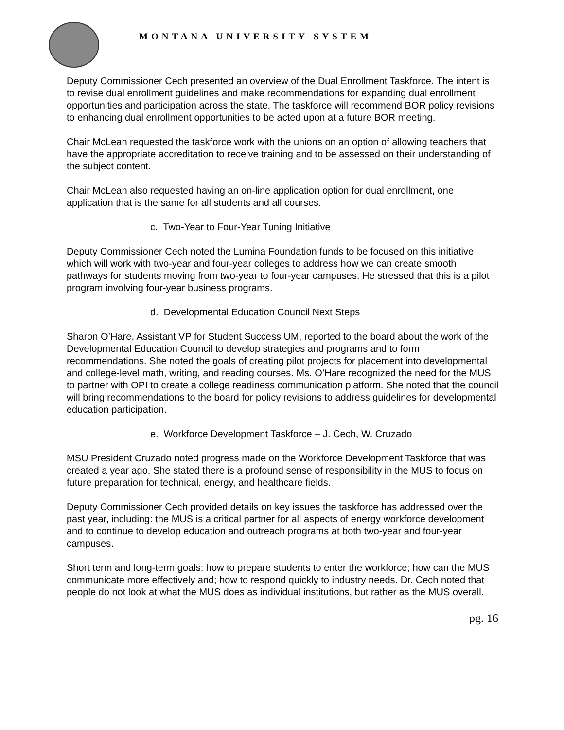MONTANA UNIVERSITY SYSTEM
Deputy Commissioner Cech presented an overview of the Dual Enrollment Taskforce. The intent is to revise dual enrollment guidelines and make recommendations for expanding dual enrollment opportunities and participation across the state. The taskforce will recommend BOR policy revisions to enhancing dual enrollment opportunities to be acted upon at a future BOR meeting.
Chair McLean requested the taskforce work with the unions on an option of allowing teachers that have the appropriate accreditation to receive training and to be assessed on their understanding of the subject content.
Chair McLean also requested having an on-line application option for dual enrollment, one application that is the same for all students and all courses.
c. Two-Year to Four-Year Tuning Initiative
Deputy Commissioner Cech noted the Lumina Foundation funds to be focused on this initiative which will work with two-year and four-year colleges to address how we can create smooth pathways for students moving from two-year to four-year campuses. He stressed that this is a pilot program involving four-year business programs.
d. Developmental Education Council Next Steps
Sharon O’Hare, Assistant VP for Student Success UM, reported to the board about the work of the Developmental Education Council to develop strategies and programs and to form recommendations. She noted the goals of creating pilot projects for placement into developmental and college-level math, writing, and reading courses. Ms. O’Hare recognized the need for the MUS to partner with OPI to create a college readiness communication platform. She noted that the council will bring recommendations to the board for policy revisions to address guidelines for developmental education participation.
e. Workforce Development Taskforce – J. Cech, W. Cruzado
MSU President Cruzado noted progress made on the Workforce Development Taskforce that was created a year ago. She stated there is a profound sense of responsibility in the MUS to focus on future preparation for technical, energy, and healthcare fields.
Deputy Commissioner Cech provided details on key issues the taskforce has addressed over the past year, including: the MUS is a critical partner for all aspects of energy workforce development and to continue to develop education and outreach programs at both two-year and four-year campuses.
Short term and long-term goals: how to prepare students to enter the workforce; how can the MUS communicate more effectively and; how to respond quickly to industry needs. Dr. Cech noted that people do not look at what the MUS does as individual institutions, but rather as the MUS overall.
pg. 16